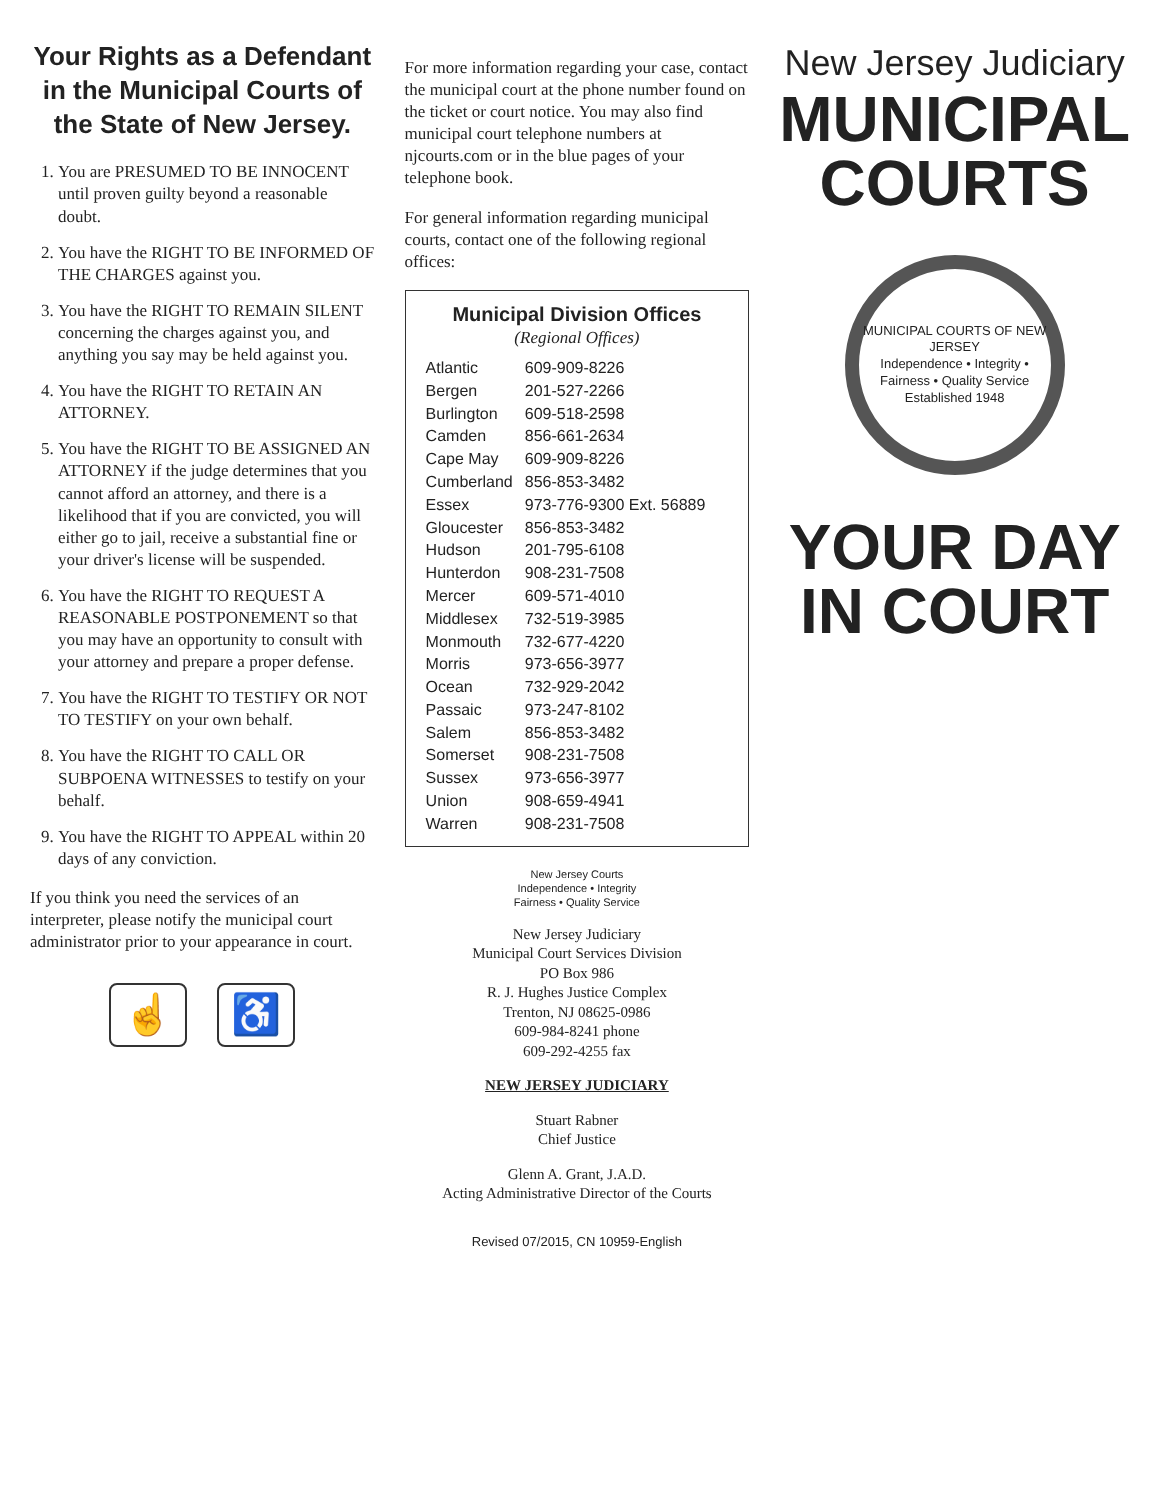Your Rights as a Defendant in the Municipal Courts of the State of New Jersey.
1. You are PRESUMED TO BE INNOCENT until proven guilty beyond a reasonable doubt.
2. You have the RIGHT TO BE INFORMED OF THE CHARGES against you.
3. You have the RIGHT TO REMAIN SILENT concerning the charges against you, and anything you say may be held against you.
4. You have the RIGHT TO RETAIN AN ATTORNEY.
5. You have the RIGHT TO BE ASSIGNED AN ATTORNEY if the judge determines that you cannot afford an attorney, and there is a likelihood that if you are convicted, you will either go to jail, receive a substantial fine or your driver's license will be suspended.
6. You have the RIGHT TO REQUEST A REASONABLE POSTPONEMENT so that you may have an opportunity to consult with your attorney and prepare a proper defense.
7. You have the RIGHT TO TESTIFY OR NOT TO TESTIFY on your own behalf.
8. You have the RIGHT TO CALL OR SUBPOENA WITNESSES to testify on your behalf.
9. You have the RIGHT TO APPEAL within 20 days of any conviction.
If you think you need the services of an interpreter, please notify the municipal court administrator prior to your appearance in court.
☝ ♿
For more information regarding your case, contact the municipal court at the phone number found on the ticket or court notice. You may also find municipal court telephone numbers at njcourts.com or in the blue pages of your telephone book.
For general information regarding municipal courts, contact one of the following regional offices:
Municipal Division Offices
(Regional Offices)
| Atlantic | 609-909-8226 |
| Bergen | 201-527-2266 |
| Burlington | 609-518-2598 |
| Camden | 856-661-2634 |
| Cape May | 609-909-8226 |
| Cumberland | 856-853-3482 |
| Essex | 973-776-9300 Ext. 56889 |
| Gloucester | 856-853-3482 |
| Hudson | 201-795-6108 |
| Hunterdon | 908-231-7508 |
| Mercer | 609-571-4010 |
| Middlesex | 732-519-3985 |
| Monmouth | 732-677-4220 |
| Morris | 973-656-3977 |
| Ocean | 732-929-2042 |
| Passaic | 973-247-8102 |
| Salem | 856-853-3482 |
| Somerset | 908-231-7508 |
| Sussex | 973-656-3977 |
| Union | 908-659-4941 |
| Warren | 908-231-7508 |
New Jersey Courts
Independence • Integrity
Fairness • Quality Service
New Jersey Judiciary
Municipal Court Services Division
PO Box 986
R. J. Hughes Justice Complex
Trenton, NJ 08625-0986
609-984-8241 phone
609-292-4255 fax
NEW JERSEY JUDICIARY
Stuart Rabner
Chief Justice
Glenn A. Grant, J.A.D.
Acting Administrative Director of the Courts
Revised 07/2015, CN 10959-English
New Jersey Judiciary
MUNICIPAL
COURTS
MUNICIPAL COURTS OF NEW JERSEY
Independence • Integrity • Fairness • Quality Service
Established 1948
YOUR DAY
IN COURT